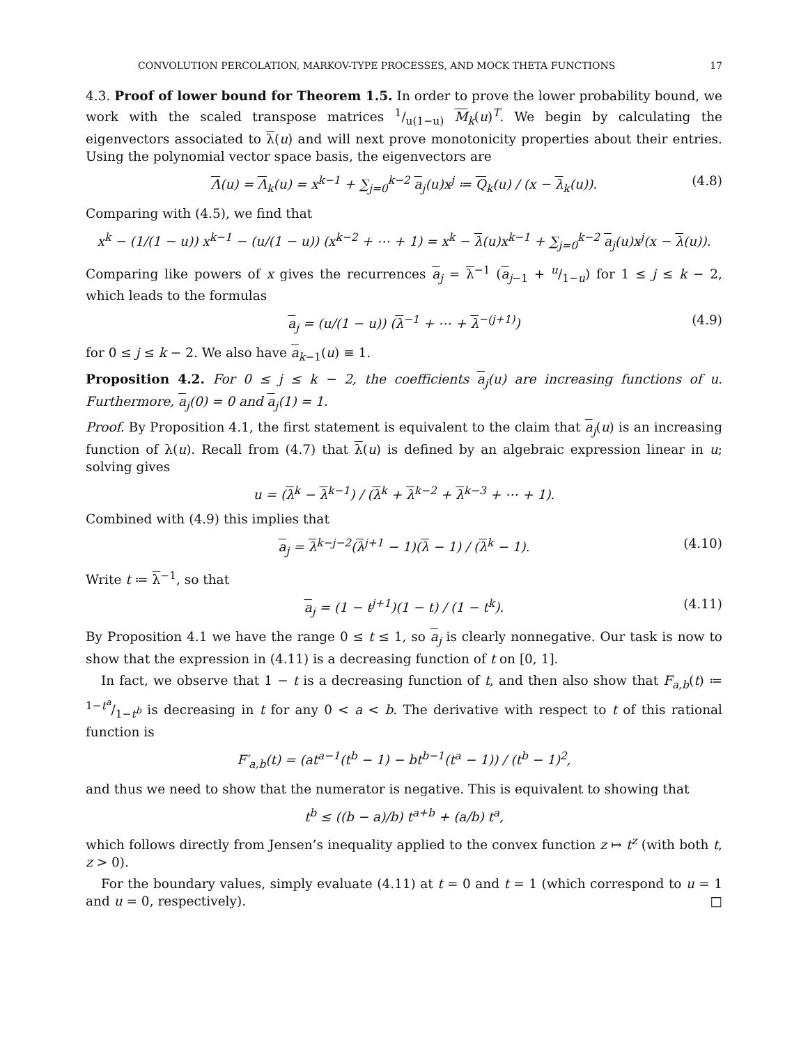CONVOLUTION PERCOLATION, MARKOV-TYPE PROCESSES, AND MOCK THETA FUNCTIONS 17
4.3. Proof of lower bound for Theorem 1.5. In order to prove the lower probability bound, we work with the scaled transpose matrices 1/u(1−u) M<sub>k</sub>(u)<sup>T</sup>. We begin by calculating the eigenvectors associated to λ(u) and will next prove monotonicity properties about their entries. Using the polynomial vector space basis, the eigenvectors are
Λ(u) = Λ<sub>k</sub>(u) = x<sup>k−1</sup> + ∑<sub>j=0</sub><sup>k−2</sup> a<sub>j</sub>(u)x<sup>j</sup> ≔ Q<sub>k</sub>(u) / (x − λ<sub>k</sub>(u)). (4.8)
Comparing with (4.5), we find that
x<sup>k</sup> − (1/(1 − u)) x<sup>k−1</sup> − (u/(1 − u)) (x<sup>k−2</sup> + ⋯ + 1) = x<sup>k</sup> − λ(u)x<sup>k−1</sup> + ∑<sub>j=0</sub><sup>k−2</sup> a<sub>j</sub>(u)x<sup>j</sup>(x − λ(u)).
Comparing like powers of x gives the recurrences a<sub>j</sub> = λ<sup>−1</sup> (a<sub>j−1</sub> + u/1−u) for 1 ≤ j ≤ k − 2, which leads to the formulas
a<sub>j</sub> = (u/(1 − u)) (λ<sup>−1</sup> + ⋯ + λ<sup>−(j+1)</sup>) (4.9)
for 0 ≤ j ≤ k − 2. We also have a<sub>k−1</sub>(u) ≡ 1.
Proposition 4.2. For 0 ≤ j ≤ k − 2, the coefficients a<sub>j</sub>(u) are increasing functions of u. Furthermore, a<sub>j</sub>(0) = 0 and a<sub>j</sub>(1) = 1.
Proof. By Proposition 4.1, the first statement is equivalent to the claim that a<sub>j</sub>(u) is an increasing function of λ(u). Recall from (4.7) that λ(u) is defined by an algebraic expression linear in u; solving gives
u = (λ<sup>k</sup> − λ<sup>k−1</sup>) / (λ<sup>k</sup> + λ<sup>k−2</sup> + λ<sup>k−3</sup> + ⋯ + 1).
Combined with (4.9) this implies that
a<sub>j</sub> = λ<sup>k−j−2</sup>(λ<sup>j+1</sup> − 1)(λ − 1) / (λ<sup>k</sup> − 1). (4.10)
Write t ≔ λ<sup>−1</sup>, so that
a<sub>j</sub> = (1 − t<sup>j+1</sup>)(1 − t) / (1 − t<sup>k</sup>). (4.11)
By Proposition 4.1 we have the range 0 ≤ t ≤ 1, so a<sub>j</sub> is clearly nonnegative. Our task is now to show that the expression in (4.11) is a decreasing function of t on [0, 1].
In fact, we observe that 1 − t is a decreasing function of t, and then also show that F<sub>a,b</sub>(t) ≔ 1−t<sup>a</sup>/1−t<sup>b</sup> is decreasing in t for any 0 < a < b. The derivative with respect to t of this rational function is
F′<sub>a,b</sub>(t) = (at<sup>a−1</sup>(t<sup>b</sup> − 1) − bt<sup>b−1</sup>(t<sup>a</sup> − 1)) / (t<sup>b</sup> − 1)<sup>2</sup>,
and thus we need to show that the numerator is negative. This is equivalent to showing that
t<sup>b</sup> ≤ ((b − a)/b) t<sup>a+b</sup> + (a/b) t<sup>a</sup>,
which follows directly from Jensen’s inequality applied to the convex function z ↦ t<sup>z</sup> (with both t, z > 0).
For the boundary values, simply evaluate (4.11) at t = 0 and t = 1 (which correspond to u = 1 and u = 0, respectively). □